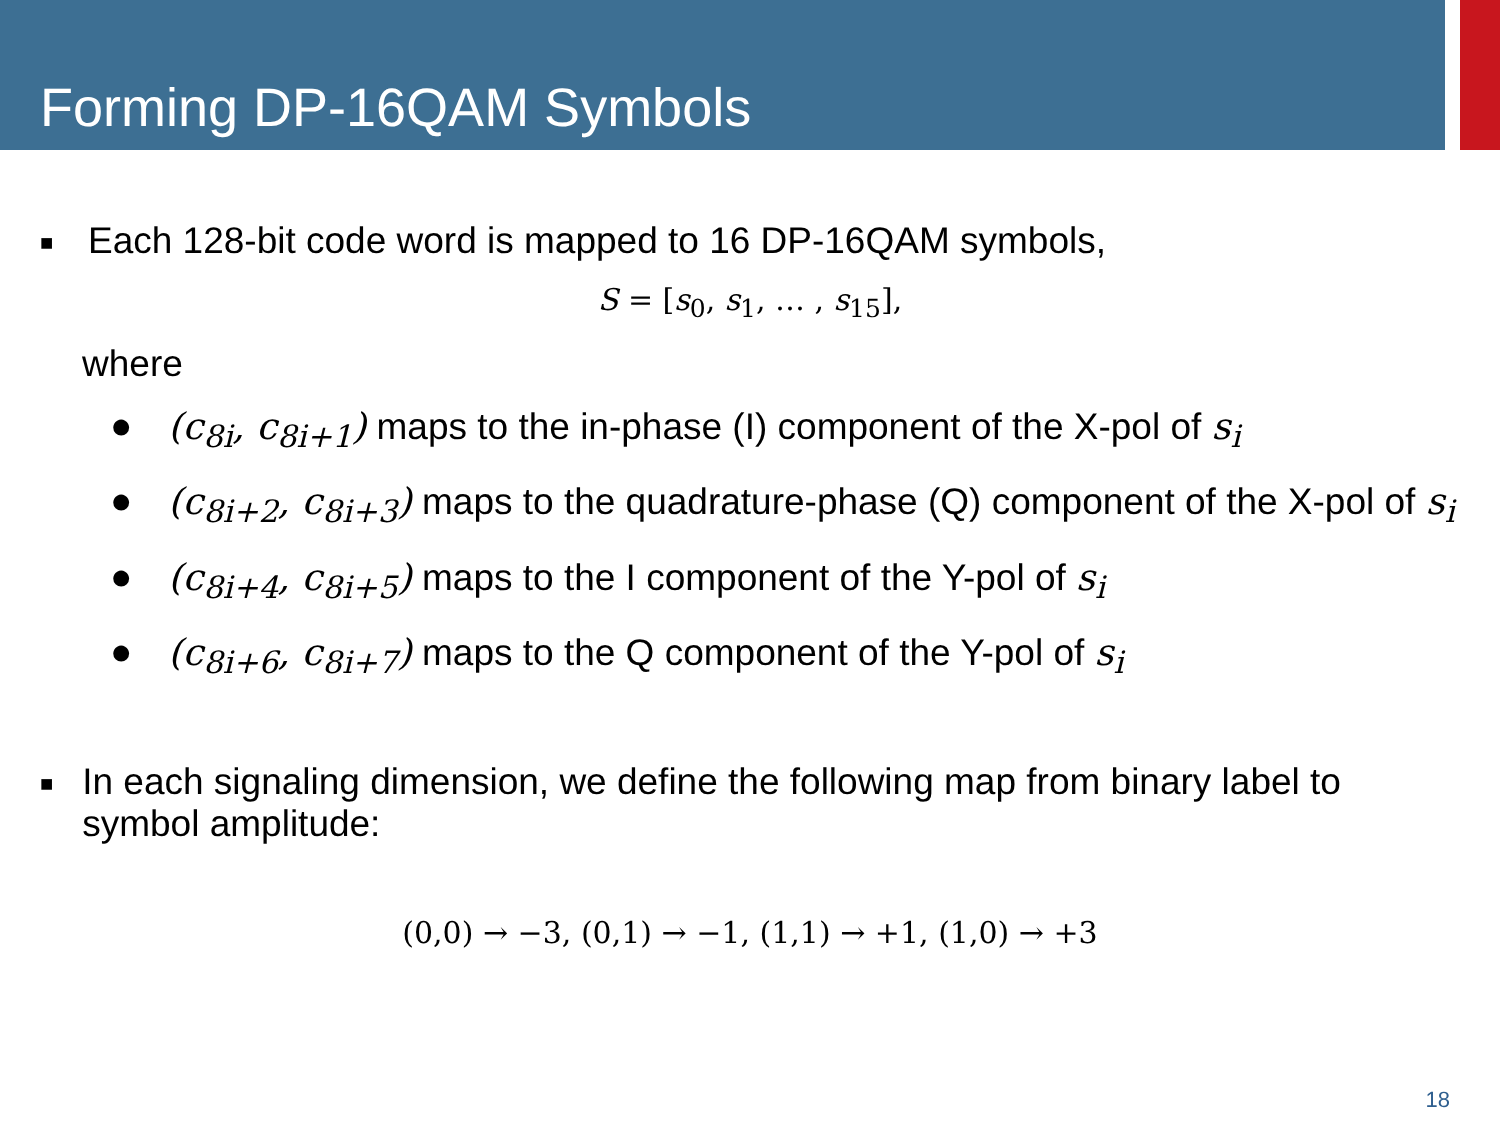Forming DP-16QAM Symbols
■ Each 128-bit code word is mapped to 16 DP-16QAM symbols,
S = [s<sub>0</sub>, s<sub>1</sub>, … , s<sub>15</sub>],
where
● (c<sub>8i</sub>, c<sub>8i+1</sub>) maps to the in-phase (I) component of the X-pol of s<sub>i</sub>
● (c<sub>8i+2</sub>, c<sub>8i+3</sub>) maps to the quadrature-phase (Q) component of the X-pol of s<sub>i</sub>
● (c<sub>8i+4</sub>, c<sub>8i+5</sub>) maps to the I component of the Y-pol of s<sub>i</sub>
● (c<sub>8i+6</sub>, c<sub>8i+7</sub>) maps to the Q component of the Y-pol of s<sub>i</sub>
■ In each signaling dimension, we define the following map from binary label to symbol amplitude:
(0,0) → −3, (0,1) → −1, (1,1) → +1, (1,0) → +3
18